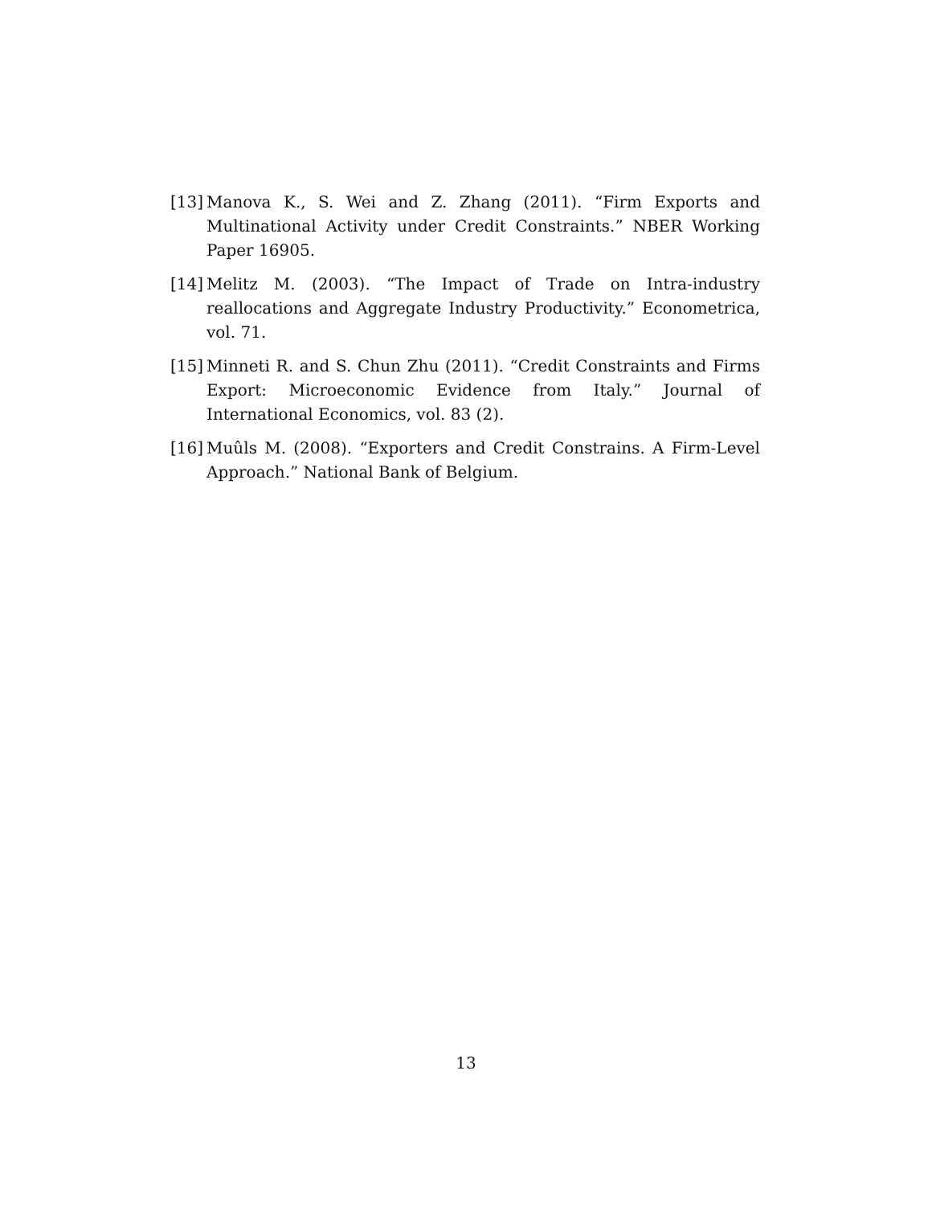[13] Manova K., S. Wei and Z. Zhang (2011). “Firm Exports and Multinational Activity under Credit Constraints.” NBER Working Paper 16905.
[14] Melitz M. (2003). “The Impact of Trade on Intra-industry reallocations and Aggregate Industry Productivity.” Econometrica, vol. 71.
[15] Minneti R. and S. Chun Zhu (2011). “Credit Constraints and Firms Export: Microeconomic Evidence from Italy.” Journal of International Economics, vol. 83 (2).
[16] Muûls M. (2008). “Exporters and Credit Constrains. A Firm-Level Approach.” National Bank of Belgium.
13